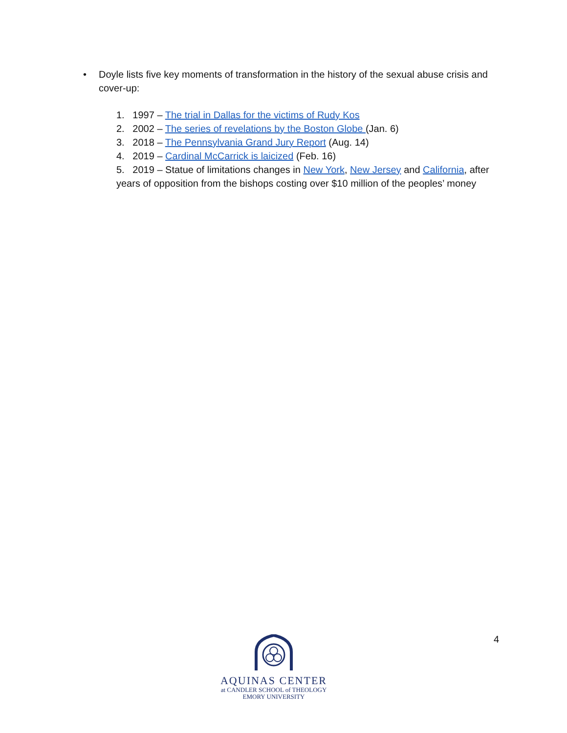• Doyle lists five key moments of transformation in the history of the sexual abuse crisis and cover-up:
1. 1997 – The trial in Dallas for the victims of Rudy Kos
2. 2002 – The series of revelations by the Boston Globe (Jan. 6)
3. 2018 – The Pennsylvania Grand Jury Report (Aug. 14)
4. 2019 – Cardinal McCarrick is laicized (Feb. 16)
5. 2019 – Statue of limitations changes in New York, New Jersey and California, after years of opposition from the bishops costing over $10 million of the peoples’ money
4
AQUINAS CENTER
at CANDLER SCHOOL of THEOLOGY
EMORY UNIVERSITY